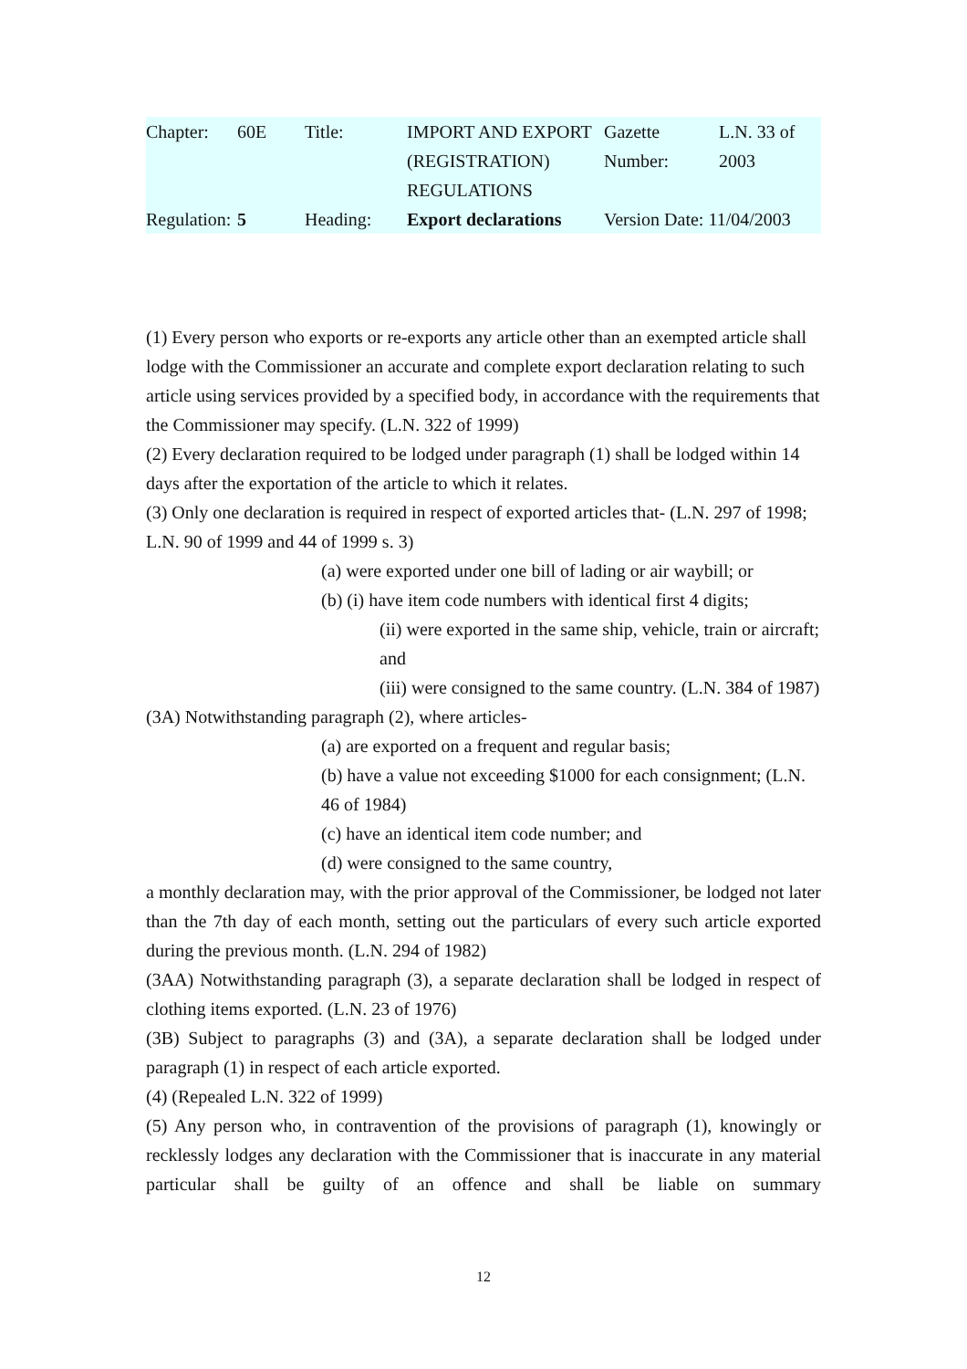| Chapter: | 60E | Title: | IMPORT AND EXPORT (REGISTRATION) REGULATIONS | Gazette Number: | L.N. 33 of 2003 |
| Regulation: | 5 | Heading: | Export declarations | Version Date: 11/04/2003 | |
(1) Every person who exports or re-exports any article other than an exempted article shall lodge with the Commissioner an accurate and complete export declaration relating to such article using services provided by a specified body, in accordance with the requirements that the Commissioner may specify. (L.N. 322 of 1999)
(2) Every declaration required to be lodged under paragraph (1) shall be lodged within 14 days after the exportation of the article to which it relates.
(3) Only one declaration is required in respect of exported articles that- (L.N. 297 of 1998; L.N. 90 of 1999 and 44 of 1999 s. 3)
(a) were exported under one bill of lading or air waybill; or
(b) (i) have item code numbers with identical first 4 digits;
(ii) were exported in the same ship, vehicle, train or aircraft; and
(iii) were consigned to the same country. (L.N. 384 of 1987)
(3A) Notwithstanding paragraph (2), where articles-
(a) are exported on a frequent and regular basis;
(b) have a value not exceeding $1000 for each consignment; (L.N. 46 of 1984)
(c) have an identical item code number; and
(d) were consigned to the same country,
a monthly declaration may, with the prior approval of the Commissioner, be lodged not later than the 7th day of each month, setting out the particulars of every such article exported during the previous month. (L.N. 294 of 1982)
(3AA) Notwithstanding paragraph (3), a separate declaration shall be lodged in respect of clothing items exported. (L.N. 23 of 1976)
(3B) Subject to paragraphs (3) and (3A), a separate declaration shall be lodged under paragraph (1) in respect of each article exported.
(4) (Repealed L.N. 322 of 1999)
(5) Any person who, in contravention of the provisions of paragraph (1), knowingly or recklessly lodges any declaration with the Commissioner that is inaccurate in any material particular shall be guilty of an offence and shall be liable on summary
12